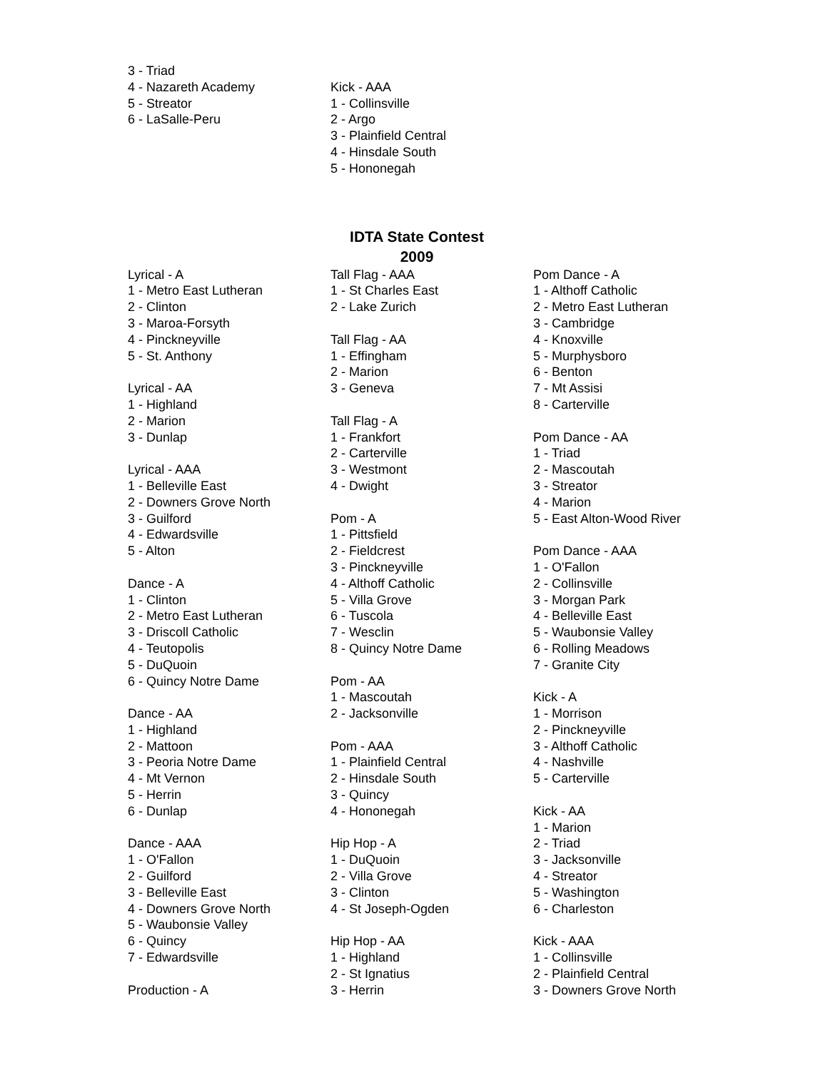3 - Triad
4 - Nazareth Academy
5 - Streator
6 - LaSalle-Peru
Kick - AAA
1 - Collinsville
2 - Argo
3 - Plainfield Central
4 - Hinsdale South
5 - Hononegah
IDTA State Contest
2009
Lyrical - A
1 - Metro East Lutheran
2 - Clinton
3 - Maroa-Forsyth
4 - Pinckneyville
5 - St. Anthony
Lyrical - AA
1 - Highland
2 - Marion
3 - Dunlap
Lyrical - AAA
1 - Belleville East
2 - Downers Grove North
3 - Guilford
4 - Edwardsville
5 - Alton
Dance - A
1 - Clinton
2 - Metro East Lutheran
3 - Driscoll Catholic
4 - Teutopolis
5 - DuQuoin
6 - Quincy Notre Dame
Dance - AA
1 - Highland
2 - Mattoon
3 - Peoria Notre Dame
4 - Mt Vernon
5 - Herrin
6 - Dunlap
Dance - AAA
1 - O'Fallon
2 - Guilford
3 - Belleville East
4 - Downers Grove North
5 - Waubonsie Valley
6 - Quincy
7 - Edwardsville
Production - A
Tall Flag - AAA
1 - St Charles East
2 - Lake Zurich
Tall Flag - AA
1 - Effingham
2 - Marion
3 - Geneva
Tall Flag - A
1 - Frankfort
2 - Carterville
3 - Westmont
4 - Dwight
Pom - A
1 - Pittsfield
2 - Fieldcrest
3 - Pinckneyville
4 - Althoff Catholic
5 - Villa Grove
6 - Tuscola
7 - Wesclin
8 - Quincy Notre Dame
Pom - AA
1 - Mascoutah
2 - Jacksonville
Pom - AAA
1 - Plainfield Central
2 - Hinsdale South
3 - Quincy
4 - Hononegah
Hip Hop - A
1 - DuQuoin
2 - Villa Grove
3 - Clinton
4 - St Joseph-Ogden
Hip Hop - AA
1 - Highland
2 - St Ignatius
3 - Herrin
Pom Dance - A
1 - Althoff Catholic
2 - Metro East Lutheran
3 - Cambridge
4 - Knoxville
5 - Murphysboro
6 - Benton
7 - Mt Assisi
8 - Carterville
Pom Dance - AA
1 - Triad
2 - Mascoutah
3 - Streator
4 - Marion
5 - East Alton-Wood River
Pom Dance - AAA
1 - O'Fallon
2 - Collinsville
3 - Morgan Park
4 - Belleville East
5 - Waubonsie Valley
6 - Rolling Meadows
7 - Granite City
Kick - A
1 - Morrison
2 - Pinckneyville
3 - Althoff Catholic
4 - Nashville
5 - Carterville
Kick - AA
1 - Marion
2 - Triad
3 - Jacksonville
4 - Streator
5 - Washington
6 - Charleston
Kick - AAA
1 - Collinsville
2 - Plainfield Central
3 - Downers Grove North